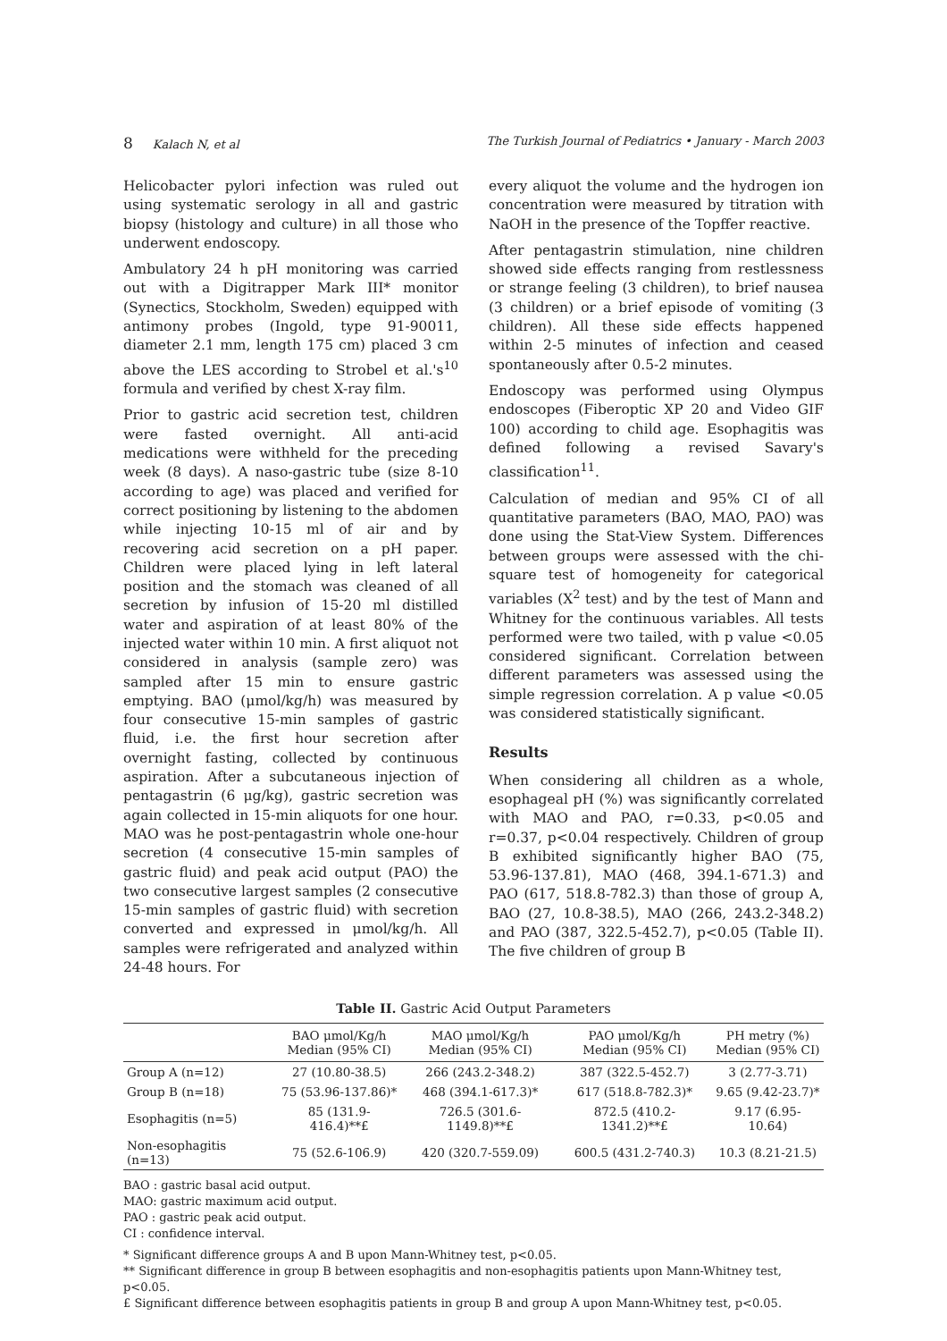8 Kalach N, et al The Turkish Journal of Pediatrics • January - March 2003
Helicobacter pylori infection was ruled out using systematic serology in all and gastric biopsy (histology and culture) in all those who underwent endoscopy.
Ambulatory 24 h pH monitoring was carried out with a Digitrapper Mark III* monitor (Synectics, Stockholm, Sweden) equipped with antimony probes (Ingold, type 91-90011, diameter 2.1 mm, length 175 cm) placed 3 cm above the LES according to Strobel et al.'s<sup>10</sup> formula and verified by chest X-ray film.
Prior to gastric acid secretion test, children were fasted overnight. All anti-acid medications were withheld for the preceding week (8 days). A naso-gastric tube (size 8-10 according to age) was placed and verified for correct positioning by listening to the abdomen while injecting 10-15 ml of air and by recovering acid secretion on a pH paper. Children were placed lying in left lateral position and the stomach was cleaned of all secretion by infusion of 15-20 ml distilled water and aspiration of at least 80% of the injected water within 10 min. A first aliquot not considered in analysis (sample zero) was sampled after 15 min to ensure gastric emptying. BAO (μmol/kg/h) was measured by four consecutive 15-min samples of gastric fluid, i.e. the first hour secretion after overnight fasting, collected by continuous aspiration. After a subcutaneous injection of pentagastrin (6 μg/kg), gastric secretion was again collected in 15-min aliquots for one hour. MAO was he post-pentagastrin whole one-hour secretion (4 consecutive 15-min samples of gastric fluid) and peak acid output (PAO) the two consecutive largest samples (2 consecutive 15-min samples of gastric fluid) with secretion converted and expressed in μmol/kg/h. All samples were refrigerated and analyzed within 24-48 hours. For
every aliquot the volume and the hydrogen ion concentration were measured by titration with NaOH in the presence of the Topffer reactive.
After pentagastrin stimulation, nine children showed side effects ranging from restlessness or strange feeling (3 children), to brief nausea (3 children) or a brief episode of vomiting (3 children). All these side effects happened within 2-5 minutes of infection and ceased spontaneously after 0.5-2 minutes.
Endoscopy was performed using Olympus endoscopes (Fiberoptic XP 20 and Video GIF 100) according to child age. Esophagitis was defined following a revised Savary's classification<sup>11</sup>.
Calculation of median and 95% CI of all quantitative parameters (BAO, MAO, PAO) was done using the Stat-View System. Differences between groups were assessed with the chi-square test of homogeneity for categorical variables (X<sup>2</sup> test) and by the test of Mann and Whitney for the continuous variables. All tests performed were two tailed, with p value <0.05 considered significant. Correlation between different parameters was assessed using the simple regression correlation. A p value <0.05 was considered statistically significant.
Results
When considering all children as a whole, esophageal pH (%) was significantly correlated with MAO and PAO, r=0.33, p<0.05 and r=0.37, p<0.04 respectively. Children of group B exhibited significantly higher BAO (75, 53.96-137.81), MAO (468, 394.1-671.3) and PAO (617, 518.8-782.3) than those of group A, BAO (27, 10.8-38.5), MAO (266, 243.2-348.2) and PAO (387, 322.5-452.7), p<0.05 (Table II). The five children of group B
Table II. Gastric Acid Output Parameters
| | BAO μmol/Kg/h Median (95% CI) | MAO μmol/Kg/h Median (95% CI) | PAO μmol/Kg/h Median (95% CI) | PH metry (%) Median (95% CI) |
| --- | --- | --- | --- | --- |
| Group A (n=12) | 27 (10.80-38.5) | 266 (243.2-348.2) | 387 (322.5-452.7) | 3 (2.77-3.71) |
| Group B (n=18) | 75 (53.96-137.86)* | 468 (394.1-617.3)* | 617 (518.8-782.3)* | 9.65 (9.42-23.7)* |
| Esophagitis (n=5) | 85 (131.9-416.4)**£ | 726.5 (301.6-1149.8)**£ | 872.5 (410.2-1341.2)**£ | 9.17 (6.95-10.64) |
| Non-esophagitis (n=13) | 75 (52.6-106.9) | 420 (320.7-559.09) | 600.5 (431.2-740.3) | 10.3 (8.21-21.5) |
BAO : gastric basal acid output.
MAO: gastric maximum acid output.
PAO : gastric peak acid output.
CI : confidence interval.
* Significant difference groups A and B upon Mann-Whitney test, p<0.05.
** Significant difference in group B between esophagitis and non-esophagitis patients upon Mann-Whitney test, p<0.05.
£ Significant difference between esophagitis patients in group B and group A upon Mann-Whitney test, p<0.05.